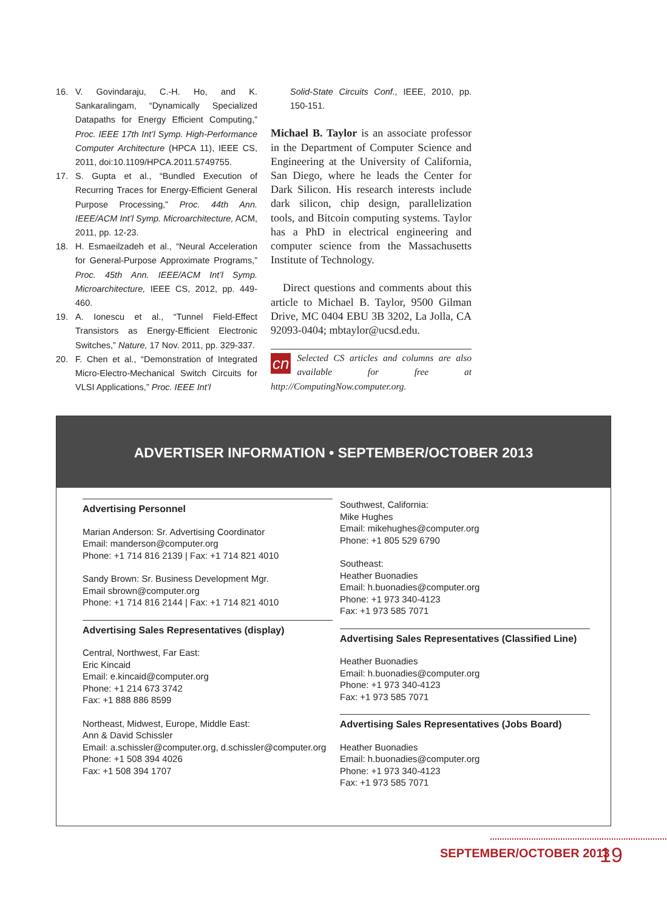16. V. Govindaraju, C.-H. Ho, and K. Sankaralingam, “Dynamically Specialized Datapaths for Energy Efficient Computing,” Proc. IEEE 17th Int’l Symp. High-Performance Computer Architecture (HPCA 11), IEEE CS, 2011, doi:10.1109/HPCA.2011.5749755.
17. S. Gupta et al., “Bundled Execution of Recurring Traces for Energy-Efficient General Purpose Processing,” Proc. 44th Ann. IEEE/ACM Int’l Symp. Microarchitecture, ACM, 2011, pp. 12-23.
18. H. Esmaeilzadeh et al., “Neural Acceleration for General-Purpose Approximate Programs,” Proc. 45th Ann. IEEE/ACM Int’l Symp. Microarchitecture, IEEE CS, 2012, pp. 449-460.
19. A. Ionescu et al., “Tunnel Field-Effect Transistors as Energy-Efficient Electronic Switches,” Nature, 17 Nov. 2011, pp. 329-337.
20. F. Chen et al., “Demonstration of Integrated Micro-Electro-Mechanical Switch Circuits for VLSI Applications,” Proc. IEEE Int’l
Solid-State Circuits Conf., IEEE, 2010, pp. 150-151.
Michael B. Taylor is an associate professor in the Department of Computer Science and Engineering at the University of California, San Diego, where he leads the Center for Dark Silicon. His research interests include dark silicon, chip design, parallelization tools, and Bitcoin computing systems. Taylor has a PhD in electrical engineering and computer science from the Massachusetts Institute of Technology.
Direct questions and comments about this article to Michael B. Taylor, 9500 Gilman Drive, MC 0404 EBU 3B 3202, La Jolla, CA 92093-0404; mbtaylor@ucsd.edu.
cn Selected CS articles and columns are also available for free at http://ComputingNow.computer.org.
ADVERTISER INFORMATION • SEPTEMBER/OCTOBER 2013
Advertising Personnel
Marian Anderson: Sr. Advertising Coordinator
Email: manderson@computer.org
Phone: +1 714 816 2139 | Fax: +1 714 821 4010
Sandy Brown: Sr. Business Development Mgr.
Email sbrown@computer.org
Phone: +1 714 816 2144 | Fax: +1 714 821 4010
Advertising Sales Representatives (display)
Central, Northwest, Far East:
Eric Kincaid
Email: e.kincaid@computer.org
Phone: +1 214 673 3742
Fax: +1 888 886 8599
Northeast, Midwest, Europe, Middle East:
Ann & David Schissler
Email: a.schissler@computer.org, d.schissler@computer.org
Phone: +1 508 394 4026
Fax: +1 508 394 1707
Southwest, California:
Mike Hughes
Email: mikehughes@computer.org
Phone: +1 805 529 6790
Southeast:
Heather Buonadies
Email: h.buonadies@computer.org
Phone: +1 973 340-4123
Fax: +1 973 585 7071
Advertising Sales Representatives (Classified Line)
Heather Buonadies
Email: h.buonadies@computer.org
Phone: +1 973 340-4123
Fax: +1 973 585 7071
Advertising Sales Representatives (Jobs Board)
Heather Buonadies
Email: h.buonadies@computer.org
Phone: +1 973 340-4123
Fax: +1 973 585 7071
SEPTEMBER/OCTOBER 2013 19